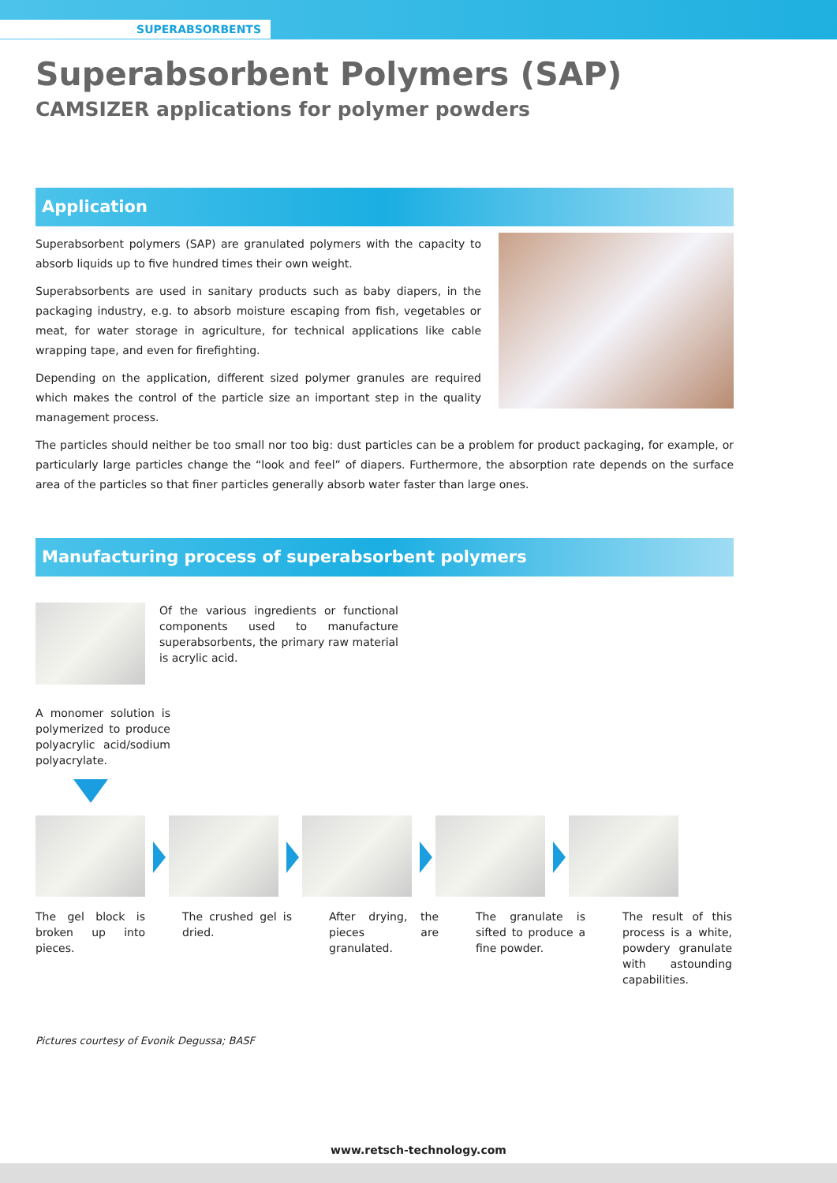SUPERABSORBENTS
Superabsorbent Polymers (SAP)
CAMSIZER applications for polymer powders
Application
Superabsorbent polymers (SAP) are granulated polymers with the capacity to absorb liquids up to five hundred times their own weight.
Superabsorbents are used in sanitary products such as baby diapers, in the packaging industry, e.g. to absorb moisture escaping from fish, vegetables or meat, for water storage in agriculture, for technical applications like cable wrapping tape, and even for firefighting.
Depending on the application, different sized polymer granules are required which makes the control of the particle size an important step in the quality management process.
The particles should neither be too small nor too big: dust particles can be a problem for product packaging, for example, or particularly large particles change the “look and feel” of diapers. Furthermore, the absorption rate depends on the surface area of the particles so that finer particles generally absorb water faster than large ones.
Manufacturing process of superabsorbent polymers
Of the various ingredients or functional components used to manufacture superabsorbents, the primary raw material is acrylic acid.
A monomer solution is polymerized to produce polyacrylic acid/sodium polyacrylate.
The gel block is broken up into pieces.
The crushed gel is dried.
After drying, the pieces are granulated.
The granulate is sifted to produce a fine powder.
The result of this process is a white, powdery granulate with astounding capabilities.
Pictures courtesy of Evonik Degussa; BASF
www.retsch-technology.com